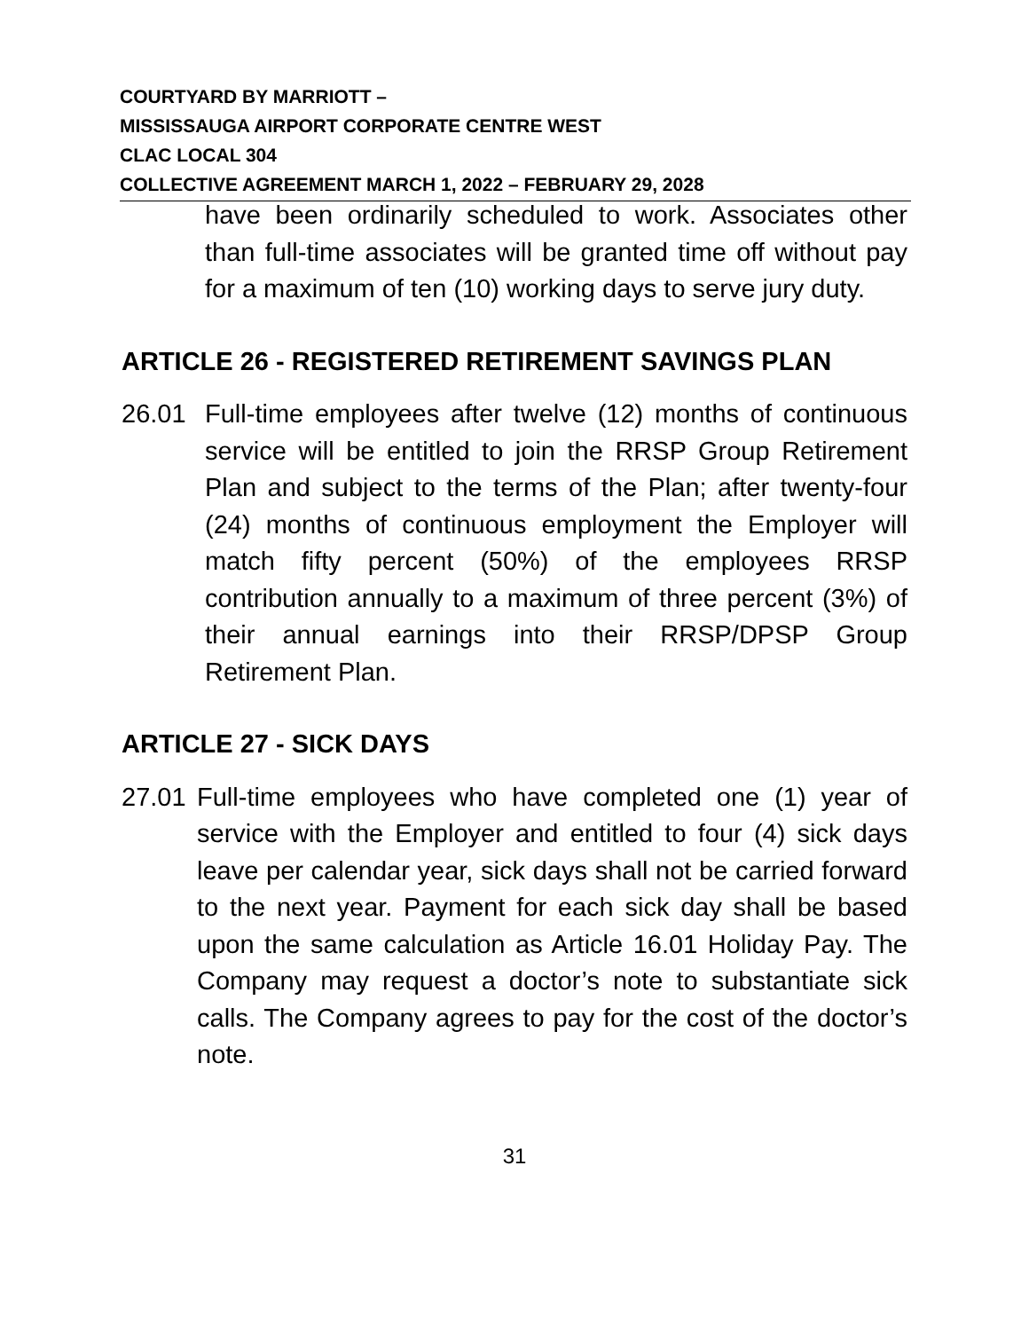COURTYARD BY MARRIOTT –
MISSISSAUGA AIRPORT CORPORATE CENTRE WEST
CLAC LOCAL 304
COLLECTIVE AGREEMENT MARCH 1, 2022 – FEBRUARY 29, 2028
have been ordinarily scheduled to work. Associates other than full-time associates will be granted time off without pay for a maximum of ten (10) working days to serve jury duty.
ARTICLE 26 - REGISTERED RETIREMENT SAVINGS PLAN
26.01 Full-time employees after twelve (12) months of continuous service will be entitled to join the RRSP Group Retirement Plan and subject to the terms of the Plan; after twenty-four (24) months of continuous employment the Employer will match fifty percent (50%) of the employees RRSP contribution annually to a maximum of three percent (3%) of their annual earnings into their RRSP/DPSP Group Retirement Plan.
ARTICLE 27 - SICK DAYS
27.01
Full-time employees who have completed one (1) year of service with the Employer and entitled to four (4) sick days leave per calendar year, sick days shall not be carried forward to the next year. Payment for each sick day shall be based upon the same calculation as Article 16.01 Holiday Pay. The Company may request a doctor’s note to substantiate sick calls. The Company agrees to pay for the cost of the doctor’s note.
31